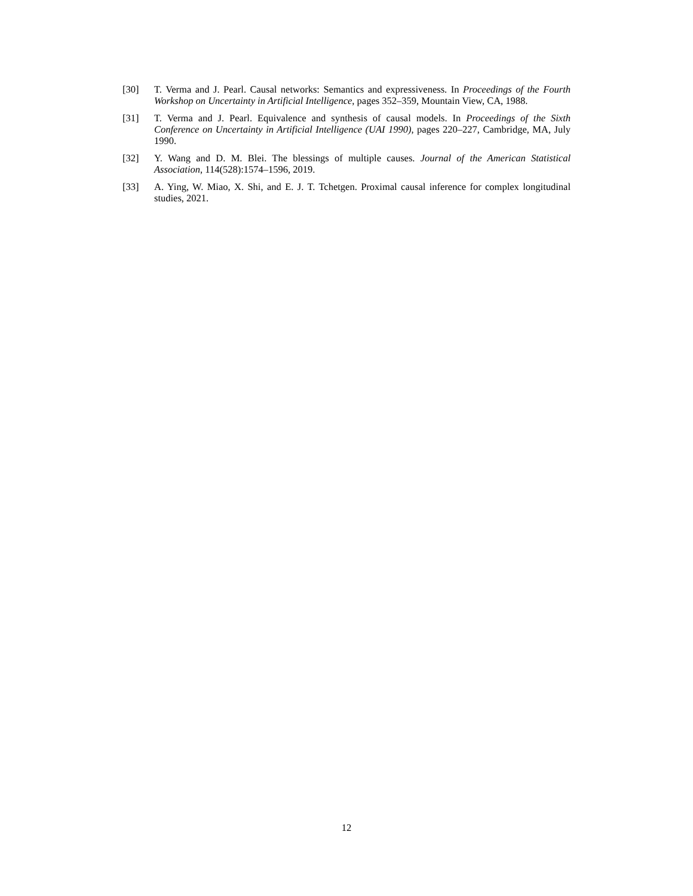[30] T. Verma and J. Pearl. Causal networks: Semantics and expressiveness. In Proceedings of the Fourth Workshop on Uncertainty in Artificial Intelligence, pages 352–359, Mountain View, CA, 1988.
[31] T. Verma and J. Pearl. Equivalence and synthesis of causal models. In Proceedings of the Sixth Conference on Uncertainty in Artificial Intelligence (UAI 1990), pages 220–227, Cambridge, MA, July 1990.
[32] Y. Wang and D. M. Blei. The blessings of multiple causes. Journal of the American Statistical Association, 114(528):1574–1596, 2019.
[33] A. Ying, W. Miao, X. Shi, and E. J. T. Tchetgen. Proximal causal inference for complex longitudinal studies, 2021.
12